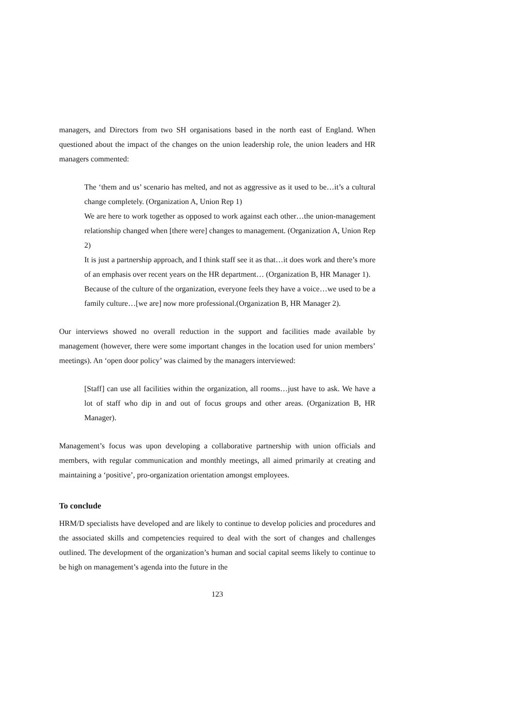managers, and Directors from two SH organisations based in the north east of England. When questioned about the impact of the changes on the union leadership role, the union leaders and HR managers commented:
The ‘them and us’ scenario has melted, and not as aggressive as it used to be…it’s a cultural change completely. (Organization A, Union Rep 1)
We are here to work together as opposed to work against each other…the union-management relationship changed when [there were] changes to management. (Organization A, Union Rep 2)
It is just a partnership approach, and I think staff see it as that…it does work and there’s more of an emphasis over recent years on the HR department… (Organization B, HR Manager 1).
Because of the culture of the organization, everyone feels they have a voice…we used to be a family culture…[we are] now more professional.(Organization B, HR Manager 2).
Our interviews showed no overall reduction in the support and facilities made available by management (however, there were some important changes in the location used for union members’ meetings). An ‘open door policy’ was claimed by the managers interviewed:
[Staff] can use all facilities within the organization, all rooms…just have to ask. We have a lot of staff who dip in and out of focus groups and other areas. (Organization B, HR Manager).
Management’s focus was upon developing a collaborative partnership with union officials and members, with regular communication and monthly meetings, all aimed primarily at creating and maintaining a ‘positive’, pro-organization orientation amongst employees.
To conclude
HRM/D specialists have developed and are likely to continue to develop policies and procedures and the associated skills and competencies required to deal with the sort of changes and challenges outlined. The development of the organization’s human and social capital seems likely to continue to be high on management’s agenda into the future in the
123